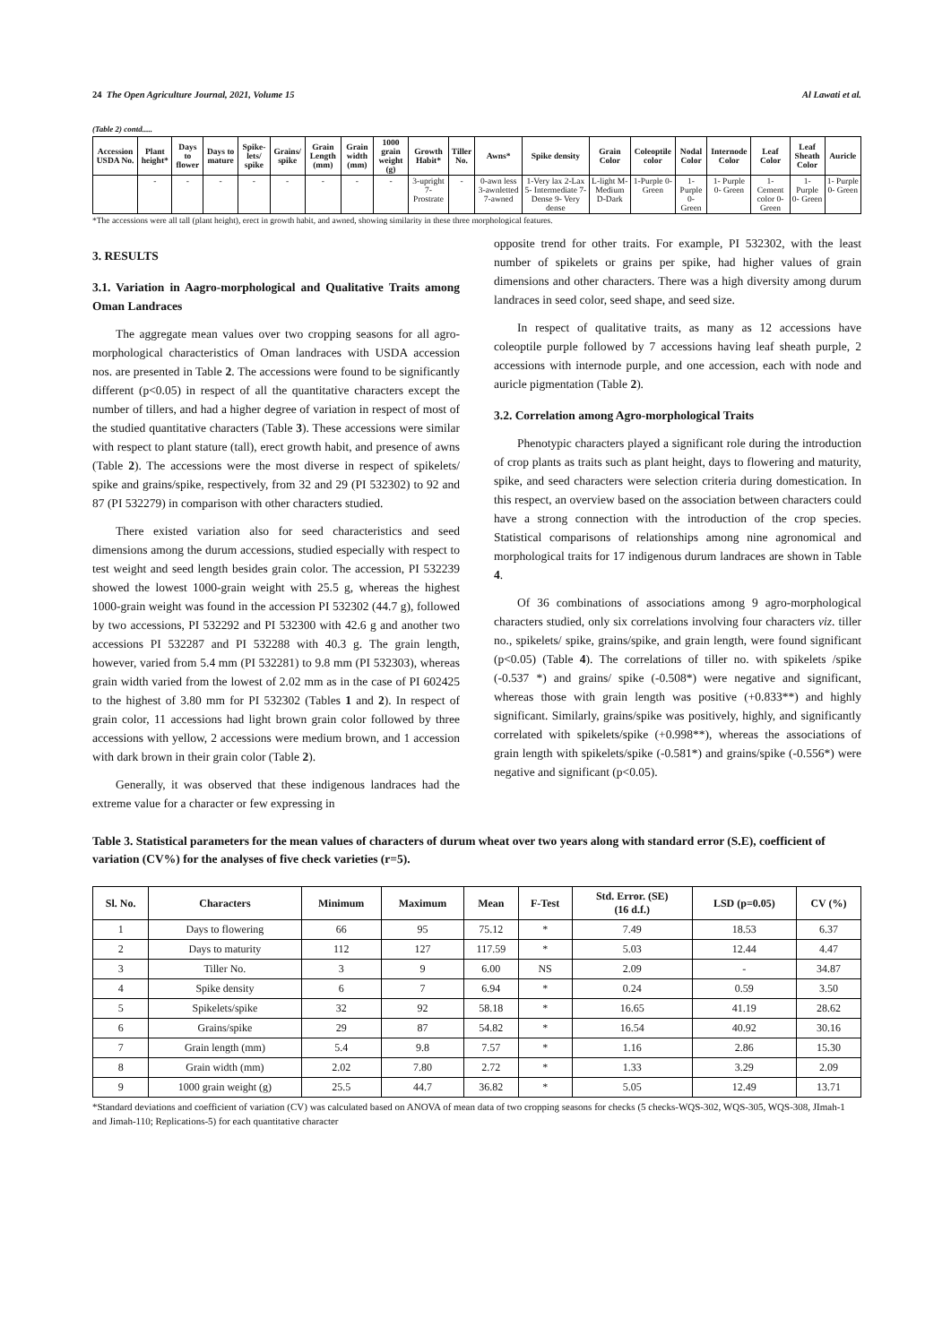24 The Open Agriculture Journal, 2021, Volume 15 Al Lawati et al.
(Table 2) contd.....
| Accession USDA No. | Plant height* | Days to flower | Days to mature | Spike-lets/ spike | Grains/ spike | Grain Length (mm) | Grain width (mm) | 1000 grain weight (g) | Growth Habit* | Tiller No. | Awns* | Spike density | Grain Color | Coleoptile color | Nodal Color | Internode Color | Leaf Color | Leaf Sheath Color | Auricle |
| --- | --- | --- | --- | --- | --- | --- | --- | --- | --- | --- | --- | --- | --- | --- | --- | --- | --- | --- | --- |
| | - | - | - | - | - | - | - | - | 3-upright 7-Prostrate | - | 0-awn less 3-awnletted 7-awned | 1-Very lax 2-Lax 5- Intermediate 7- Dense 9- Very dense | L-light M-Medium D-Dark | 1-Purple 0- Green | 1- Purple 0- Green | 1- Purple 0- Green | 1- Cement color 0- Green | 1- Purple 0- Green | 1- Purple 0- Green |
*The accessions were all tall (plant height), erect in growth habit, and awned, showing similarity in these three morphological features.
3. RESULTS
3.1. Variation in Aagro-morphological and Qualitative Traits among Oman Landraces
The aggregate mean values over two cropping seasons for all agro-morphological characteristics of Oman landraces with USDA accession nos. are presented in Table 2. The accessions were found to be significantly different (p<0.05) in respect of all the quantitative characters except the number of tillers, and had a higher degree of variation in respect of most of the studied quantitative characters (Table 3). These accessions were similar with respect to plant stature (tall), erect growth habit, and presence of awns (Table 2). The accessions were the most diverse in respect of spikelets/ spike and grains/spike, respectively, from 32 and 29 (PI 532302) to 92 and 87 (PI 532279) in comparison with other characters studied.
There existed variation also for seed characteristics and seed dimensions among the durum accessions, studied especially with respect to test weight and seed length besides grain color. The accession, PI 532239 showed the lowest 1000-grain weight with 25.5 g, whereas the highest 1000-grain weight was found in the accession PI 532302 (44.7 g), followed by two accessions, PI 532292 and PI 532300 with 42.6 g and another two accessions PI 532287 and PI 532288 with 40.3 g. The grain length, however, varied from 5.4 mm (PI 532281) to 9.8 mm (PI 532303), whereas grain width varied from the lowest of 2.02 mm as in the case of PI 602425 to the highest of 3.80 mm for PI 532302 (Tables 1 and 2). In respect of grain color, 11 accessions had light brown grain color followed by three accessions with yellow, 2 accessions were medium brown, and 1 accession with dark brown in their grain color (Table 2).
Generally, it was observed that these indigenous landraces had the extreme value for a character or few expressing in
opposite trend for other traits. For example, PI 532302, with the least number of spikelets or grains per spike, had higher values of grain dimensions and other characters. There was a high diversity among durum landraces in seed color, seed shape, and seed size.
In respect of qualitative traits, as many as 12 accessions have coleoptile purple followed by 7 accessions having leaf sheath purple, 2 accessions with internode purple, and one accession, each with node and auricle pigmentation (Table 2).
3.2. Correlation among Agro-morphological Traits
Phenotypic characters played a significant role during the introduction of crop plants as traits such as plant height, days to flowering and maturity, spike, and seed characters were selection criteria during domestication. In this respect, an overview based on the association between characters could have a strong connection with the introduction of the crop species. Statistical comparisons of relationships among nine agronomical and morphological traits for 17 indigenous durum landraces are shown in Table 4.
Of 36 combinations of associations among 9 agro-morphological characters studied, only six correlations involving four characters viz. tiller no., spikelets/ spike, grains/spike, and grain length, were found significant (p<0.05) (Table 4). The correlations of tiller no. with spikelets /spike (-0.537 *) and grains/ spike (-0.508*) were negative and significant, whereas those with grain length was positive (+0.833**) and highly significant. Similarly, grains/spike was positively, highly, and significantly correlated with spikelets/spike (+0.998**), whereas the associations of grain length with spikelets/spike (-0.581*) and grains/spike (-0.556*) were negative and significant (p<0.05).
Table 3. Statistical parameters for the mean values of characters of durum wheat over two years along with standard error (S.E), coefficient of variation (CV%) for the analyses of five check varieties (r=5).
| Sl. No. | Characters | Minimum | Maximum | Mean | F-Test | Std. Error. (SE) (16 d.f.) | LSD (p=0.05) | CV (%) |
| --- | --- | --- | --- | --- | --- | --- | --- | --- |
| 1 | Days to flowering | 66 | 95 | 75.12 | * | 7.49 | 18.53 | 6.37 |
| 2 | Days to maturity | 112 | 127 | 117.59 | * | 5.03 | 12.44 | 4.47 |
| 3 | Tiller No. | 3 | 9 | 6.00 | NS | 2.09 | - | 34.87 |
| 4 | Spike density | 6 | 7 | 6.94 | * | 0.24 | 0.59 | 3.50 |
| 5 | Spikelets/spike | 32 | 92 | 58.18 | * | 16.65 | 41.19 | 28.62 |
| 6 | Grains/spike | 29 | 87 | 54.82 | * | 16.54 | 40.92 | 30.16 |
| 7 | Grain length (mm) | 5.4 | 9.8 | 7.57 | * | 1.16 | 2.86 | 15.30 |
| 8 | Grain width (mm) | 2.02 | 7.80 | 2.72 | * | 1.33 | 3.29 | 2.09 |
| 9 | 1000 grain weight (g) | 25.5 | 44.7 | 36.82 | * | 5.05 | 12.49 | 13.71 |
*Standard deviations and coefficient of variation (CV) was calculated based on ANOVA of mean data of two cropping seasons for checks (5 checks-WQS-302, WQS-305, WQS-308, JImah-1 and Jimah-110; Replications-5) for each quantitative character